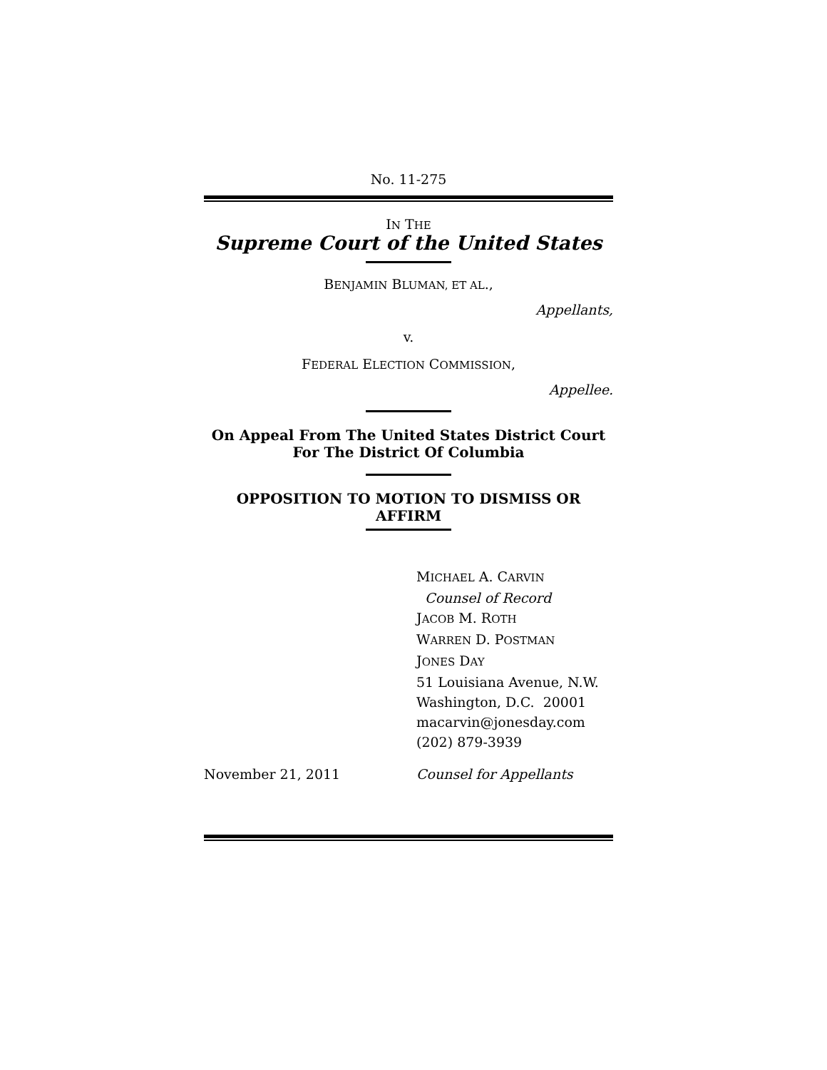No. 11-275
IN THE
Supreme Court of the United States
BENJAMIN BLUMAN, ET AL.,
Appellants,
v.
FEDERAL ELECTION COMMISSION,
Appellee.
On Appeal From The United States District Court
For The District Of Columbia
OPPOSITION TO MOTION TO DISMISS OR
AFFIRM
MICHAEL A. CARVIN
Counsel of Record
JACOB M. ROTH
WARREN D. POSTMAN
JONES DAY
51 Louisiana Avenue, N.W.
Washington, D.C. 20001
macarvin@jonesday.com
(202) 879-3939
November 21, 2011 Counsel for Appellants